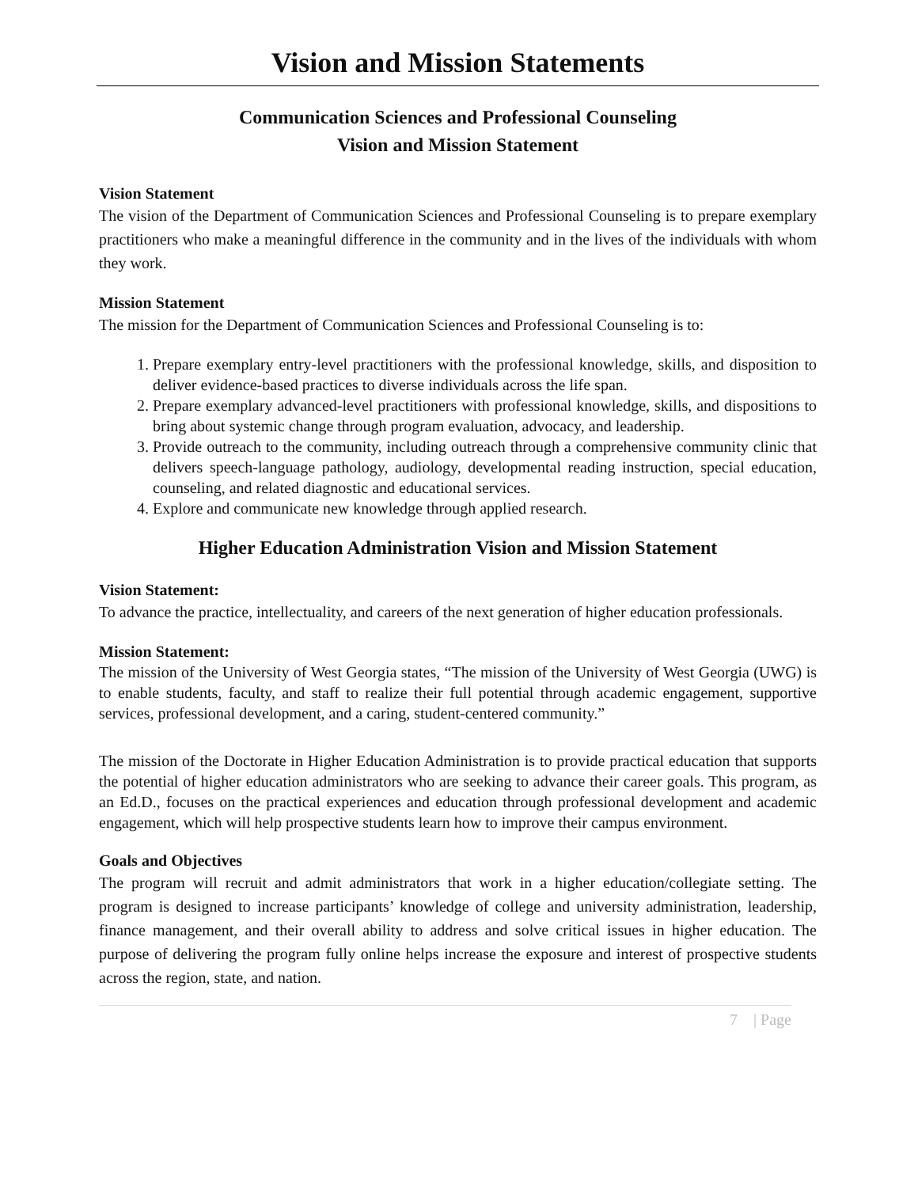Vision and Mission Statements
Communication Sciences and Professional Counseling
Vision and Mission Statement
Vision Statement
The vision of the Department of Communication Sciences and Professional Counseling is to prepare exemplary practitioners who make a meaningful difference in the community and in the lives of the individuals with whom they work.
Mission Statement
The mission for the Department of Communication Sciences and Professional Counseling is to:
1. Prepare exemplary entry-level practitioners with the professional knowledge, skills, and disposition to deliver evidence-based practices to diverse individuals across the life span.
2. Prepare exemplary advanced-level practitioners with professional knowledge, skills, and dispositions to bring about systemic change through program evaluation, advocacy, and leadership.
3. Provide outreach to the community, including outreach through a comprehensive community clinic that delivers speech-language pathology, audiology, developmental reading instruction, special education, counseling, and related diagnostic and educational services.
4. Explore and communicate new knowledge through applied research.
Higher Education Administration Vision and Mission Statement
Vision Statement:
To advance the practice, intellectuality, and careers of the next generation of higher education professionals.
Mission Statement:
The mission of the University of West Georgia states, “The mission of the University of West Georgia (UWG) is to enable students, faculty, and staff to realize their full potential through academic engagement, supportive services, professional development, and a caring, student-centered community.”
The mission of the Doctorate in Higher Education Administration is to provide practical education that supports the potential of higher education administrators who are seeking to advance their career goals. This program, as an Ed.D., focuses on the practical experiences and education through professional development and academic engagement, which will help prospective students learn how to improve their campus environment.
Goals and Objectives
The program will recruit and admit administrators that work in a higher education/collegiate setting. The program is designed to increase participants’ knowledge of college and university administration, leadership, finance management, and their overall ability to address and solve critical issues in higher education. The purpose of delivering the program fully online helps increase the exposure and interest of prospective students across the region, state, and nation.
7 | Page